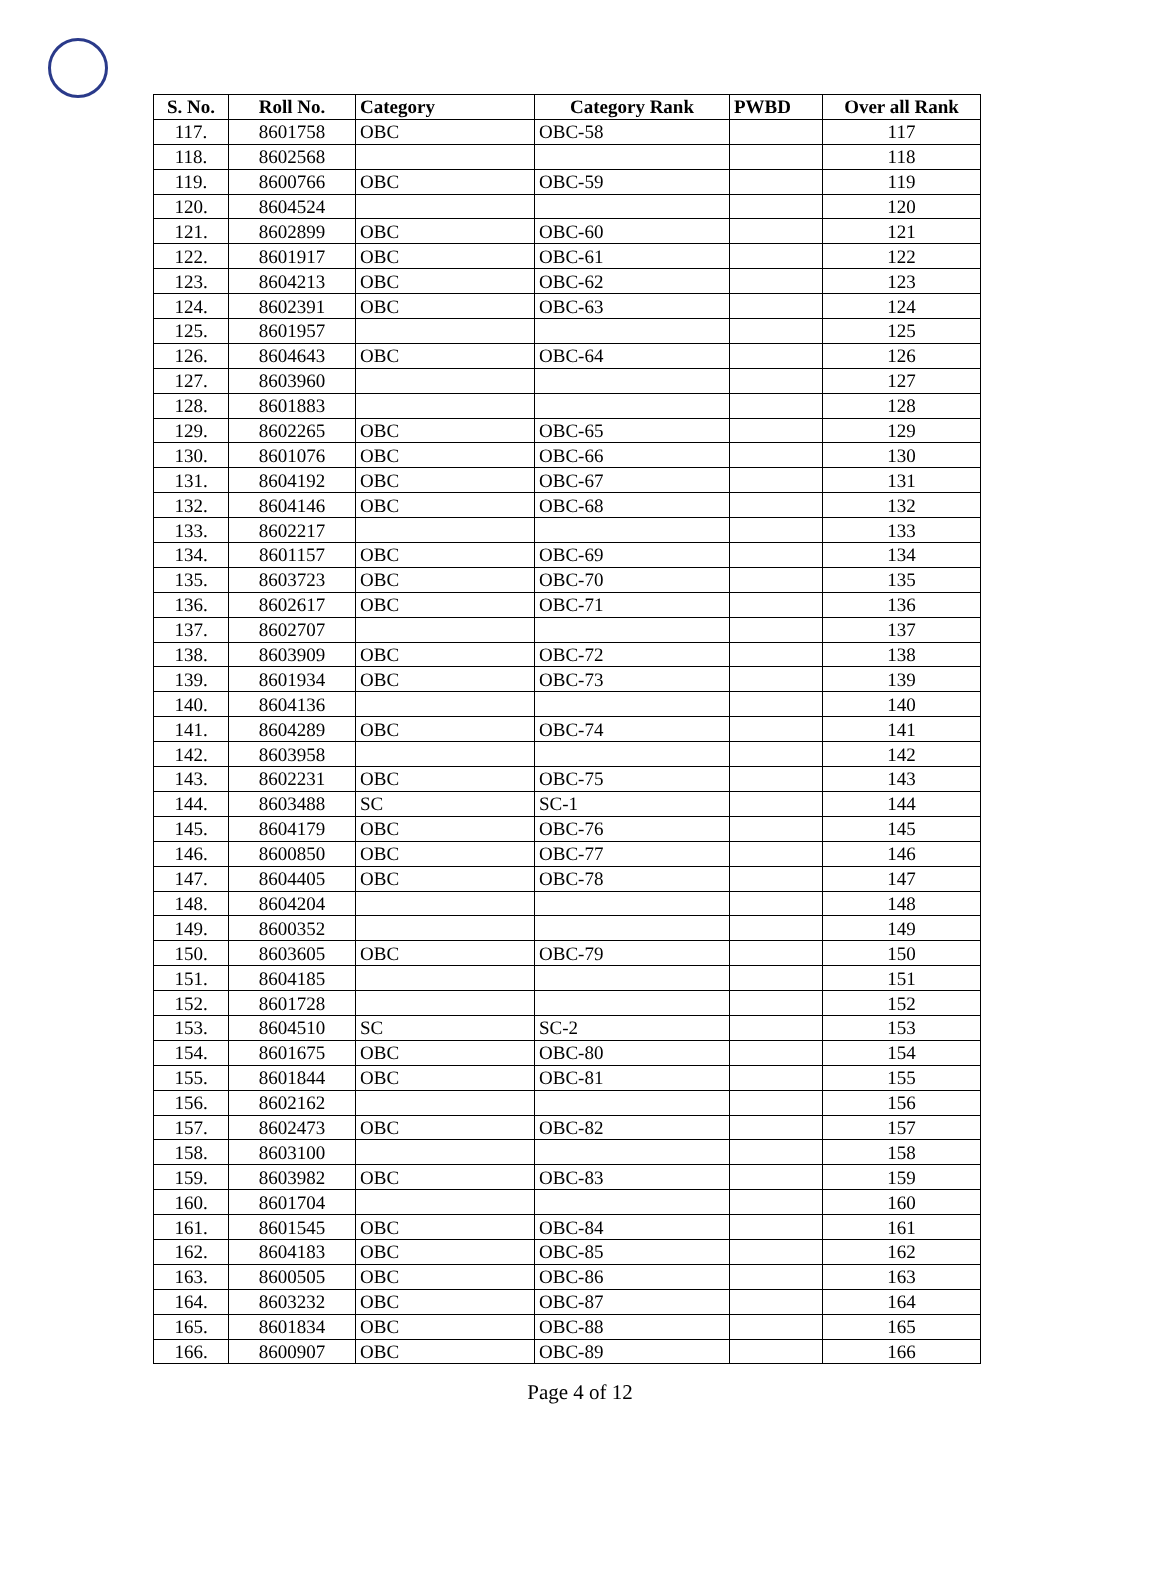| S. No. | Roll No. | Category | Category Rank | PWBD | Over all Rank |
| --- | --- | --- | --- | --- | --- |
| 117. | 8601758 | OBC | OBC-58 | | 117 |
| 118. | 8602568 | | | | 118 |
| 119. | 8600766 | OBC | OBC-59 | | 119 |
| 120. | 8604524 | | | | 120 |
| 121. | 8602899 | OBC | OBC-60 | | 121 |
| 122. | 8601917 | OBC | OBC-61 | | 122 |
| 123. | 8604213 | OBC | OBC-62 | | 123 |
| 124. | 8602391 | OBC | OBC-63 | | 124 |
| 125. | 8601957 | | | | 125 |
| 126. | 8604643 | OBC | OBC-64 | | 126 |
| 127. | 8603960 | | | | 127 |
| 128. | 8601883 | | | | 128 |
| 129. | 8602265 | OBC | OBC-65 | | 129 |
| 130. | 8601076 | OBC | OBC-66 | | 130 |
| 131. | 8604192 | OBC | OBC-67 | | 131 |
| 132. | 8604146 | OBC | OBC-68 | | 132 |
| 133. | 8602217 | | | | 133 |
| 134. | 8601157 | OBC | OBC-69 | | 134 |
| 135. | 8603723 | OBC | OBC-70 | | 135 |
| 136. | 8602617 | OBC | OBC-71 | | 136 |
| 137. | 8602707 | | | | 137 |
| 138. | 8603909 | OBC | OBC-72 | | 138 |
| 139. | 8601934 | OBC | OBC-73 | | 139 |
| 140. | 8604136 | | | | 140 |
| 141. | 8604289 | OBC | OBC-74 | | 141 |
| 142. | 8603958 | | | | 142 |
| 143. | 8602231 | OBC | OBC-75 | | 143 |
| 144. | 8603488 | SC | SC-1 | | 144 |
| 145. | 8604179 | OBC | OBC-76 | | 145 |
| 146. | 8600850 | OBC | OBC-77 | | 146 |
| 147. | 8604405 | OBC | OBC-78 | | 147 |
| 148. | 8604204 | | | | 148 |
| 149. | 8600352 | | | | 149 |
| 150. | 8603605 | OBC | OBC-79 | | 150 |
| 151. | 8604185 | | | | 151 |
| 152. | 8601728 | | | | 152 |
| 153. | 8604510 | SC | SC-2 | | 153 |
| 154. | 8601675 | OBC | OBC-80 | | 154 |
| 155. | 8601844 | OBC | OBC-81 | | 155 |
| 156. | 8602162 | | | | 156 |
| 157. | 8602473 | OBC | OBC-82 | | 157 |
| 158. | 8603100 | | | | 158 |
| 159. | 8603982 | OBC | OBC-83 | | 159 |
| 160. | 8601704 | | | | 160 |
| 161. | 8601545 | OBC | OBC-84 | | 161 |
| 162. | 8604183 | OBC | OBC-85 | | 162 |
| 163. | 8600505 | OBC | OBC-86 | | 163 |
| 164. | 8603232 | OBC | OBC-87 | | 164 |
| 165. | 8601834 | OBC | OBC-88 | | 165 |
| 166. | 8600907 | OBC | OBC-89 | | 166 |
Page 4 of 12